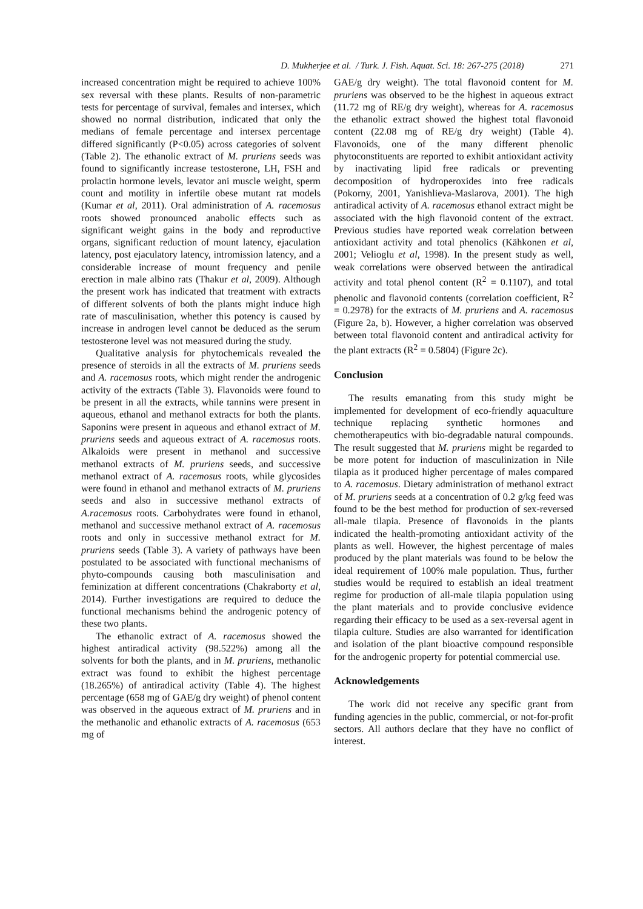D. Mukherjee et al. / Turk. J. Fish. Aquat. Sci. 18: 267-275 (2018) 271
increased concentration might be required to achieve 100% sex reversal with these plants. Results of non-parametric tests for percentage of survival, females and intersex, which showed no normal distribution, indicated that only the medians of female percentage and intersex percentage differed significantly (P<0.05) across categories of solvent (Table 2). The ethanolic extract of M. pruriens seeds was found to significantly increase testosterone, LH, FSH and prolactin hormone levels, levator ani muscle weight, sperm count and motility in infertile obese mutant rat models (Kumar et al, 2011). Oral administration of A. racemosus roots showed pronounced anabolic effects such as significant weight gains in the body and reproductive organs, significant reduction of mount latency, ejaculation latency, post ejaculatory latency, intromission latency, and a considerable increase of mount frequency and penile erection in male albino rats (Thakur et al, 2009). Although the present work has indicated that treatment with extracts of different solvents of both the plants might induce high rate of masculinisation, whether this potency is caused by increase in androgen level cannot be deduced as the serum testosterone level was not measured during the study.
Qualitative analysis for phytochemicals revealed the presence of steroids in all the extracts of M. pruriens seeds and A. racemosus roots, which might render the androgenic activity of the extracts (Table 3). Flavonoids were found to be present in all the extracts, while tannins were present in aqueous, ethanol and methanol extracts for both the plants. Saponins were present in aqueous and ethanol extract of M. pruriens seeds and aqueous extract of A. racemosus roots. Alkaloids were present in methanol and successive methanol extracts of M. pruriens seeds, and successive methanol extract of A. racemosus roots, while glycosides were found in ethanol and methanol extracts of M. pruriens seeds and also in successive methanol extracts of A.racemosus roots. Carbohydrates were found in ethanol, methanol and successive methanol extract of A. racemosus roots and only in successive methanol extract for M. pruriens seeds (Table 3). A variety of pathways have been postulated to be associated with functional mechanisms of phyto-compounds causing both masculinisation and feminization at different concentrations (Chakraborty et al, 2014). Further investigations are required to deduce the functional mechanisms behind the androgenic potency of these two plants.
The ethanolic extract of A. racemosus showed the highest antiradical activity (98.522%) among all the solvents for both the plants, and in M. pruriens, methanolic extract was found to exhibit the highest percentage (18.265%) of antiradical activity (Table 4). The highest percentage (658 mg of GAE/g dry weight) of phenol content was observed in the aqueous extract of M. pruriens and in the methanolic and ethanolic extracts of A. racemosus (653 mg of
GAE/g dry weight). The total flavonoid content for M. pruriens was observed to be the highest in aqueous extract (11.72 mg of RE/g dry weight), whereas for A. racemosus the ethanolic extract showed the highest total flavonoid content (22.08 mg of RE/g dry weight) (Table 4). Flavonoids, one of the many different phenolic phytoconstituents are reported to exhibit antioxidant activity by inactivating lipid free radicals or preventing decomposition of hydroperoxides into free radicals (Pokorny, 2001, Yanishlieva-Maslarova, 2001). The high antiradical activity of A. racemosus ethanol extract might be associated with the high flavonoid content of the extract. Previous studies have reported weak correlation between antioxidant activity and total phenolics (Kähkonen et al, 2001; Velioglu et al, 1998). In the present study as well, weak correlations were observed between the antiradical activity and total phenol content (R<sup>2</sup> = 0.1107), and total phenolic and flavonoid contents (correlation coefficient, R<sup>2</sup> = 0.2978) for the extracts of M. pruriens and A. racemosus (Figure 2a, b). However, a higher correlation was observed between total flavonoid content and antiradical activity for the plant extracts (R<sup>2</sup> = 0.5804) (Figure 2c).
Conclusion
The results emanating from this study might be implemented for development of eco-friendly aquaculture technique replacing synthetic hormones and chemotherapeutics with bio-degradable natural compounds. The result suggested that M. pruriens might be regarded to be more potent for induction of masculinization in Nile tilapia as it produced higher percentage of males compared to A. racemosus. Dietary administration of methanol extract of M. pruriens seeds at a concentration of 0.2 g/kg feed was found to be the best method for production of sex-reversed all-male tilapia. Presence of flavonoids in the plants indicated the health-promoting antioxidant activity of the plants as well. However, the highest percentage of males produced by the plant materials was found to be below the ideal requirement of 100% male population. Thus, further studies would be required to establish an ideal treatment regime for production of all-male tilapia population using the plant materials and to provide conclusive evidence regarding their efficacy to be used as a sex-reversal agent in tilapia culture. Studies are also warranted for identification and isolation of the plant bioactive compound responsible for the androgenic property for potential commercial use.
Acknowledgements
The work did not receive any specific grant from funding agencies in the public, commercial, or not-for-profit sectors. All authors declare that they have no conflict of interest.